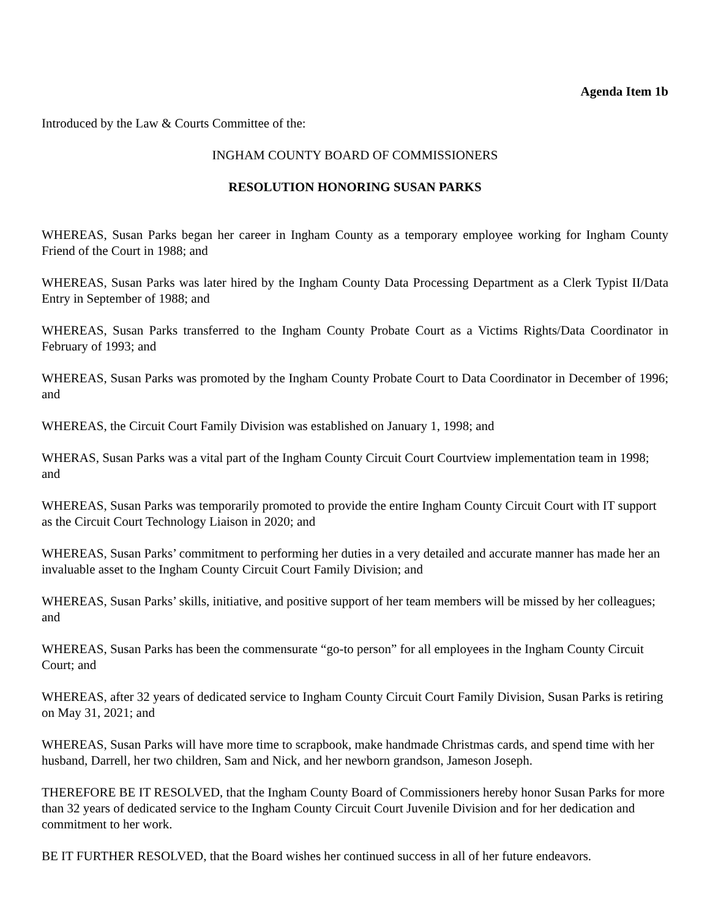Agenda Item 1b
Introduced by the Law & Courts Committee of the:
INGHAM COUNTY BOARD OF COMMISSIONERS
RESOLUTION HONORING SUSAN PARKS
WHEREAS, Susan Parks began her career in Ingham County as a temporary employee working for Ingham County Friend of the Court in 1988; and
WHEREAS, Susan Parks was later hired by the Ingham County Data Processing Department as a Clerk Typist II/Data Entry in September of 1988; and
WHEREAS, Susan Parks transferred to the Ingham County Probate Court as a Victims Rights/Data Coordinator in February of 1993; and
WHEREAS, Susan Parks was promoted by the Ingham County Probate Court to Data Coordinator in December of 1996; and
WHEREAS, the Circuit Court Family Division was established on January 1, 1998; and
WHERAS, Susan Parks was a vital part of the Ingham County Circuit Court Courtview implementation team in 1998; and
WHEREAS, Susan Parks was temporarily promoted to provide the entire Ingham County Circuit Court with IT support as the Circuit Court Technology Liaison in 2020; and
WHEREAS, Susan Parks’ commitment to performing her duties in a very detailed and accurate manner has made her an invaluable asset to the Ingham County Circuit Court Family Division; and
WHEREAS, Susan Parks’ skills, initiative, and positive support of her team members will be missed by her colleagues; and
WHEREAS, Susan Parks has been the commensurate “go-to person” for all employees in the Ingham County Circuit Court; and
WHEREAS, after 32 years of dedicated service to Ingham County Circuit Court Family Division, Susan Parks is retiring on May 31, 2021; and
WHEREAS, Susan Parks will have more time to scrapbook, make handmade Christmas cards, and spend time with her husband, Darrell, her two children, Sam and Nick, and her newborn grandson, Jameson Joseph.
THEREFORE BE IT RESOLVED, that the Ingham County Board of Commissioners hereby honor Susan Parks for more than 32 years of dedicated service to the Ingham County Circuit Court Juvenile Division and for her dedication and commitment to her work.
BE IT FURTHER RESOLVED, that the Board wishes her continued success in all of her future endeavors.